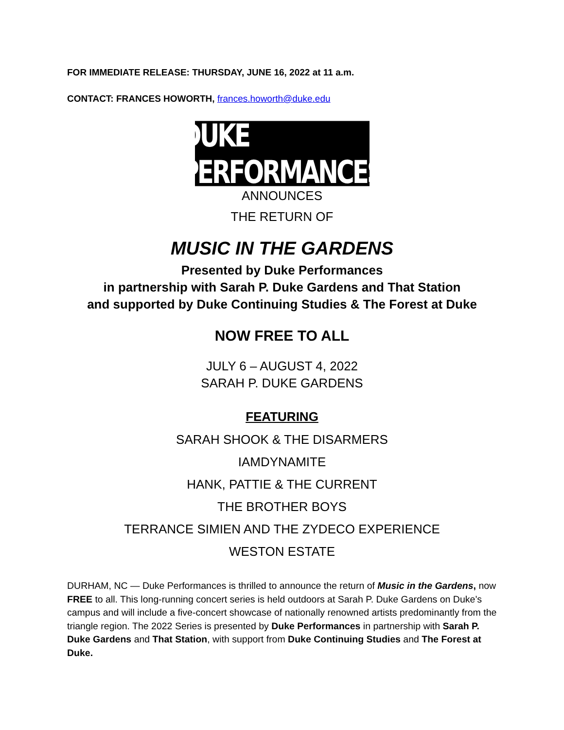FOR IMMEDIATE RELEASE: THURSDAY, JUNE 16, 2022 at 11 a.m.
CONTACT: FRANCES HOWORTH, frances.howorth@duke.edu
DUKE PERFORMANCES
ANNOUNCES
THE RETURN OF
MUSIC IN THE GARDENS
Presented by Duke Performances
in partnership with Sarah P. Duke Gardens and That Station
and supported by Duke Continuing Studies & The Forest at Duke
NOW FREE TO ALL
JULY 6 – AUGUST 4, 2022
SARAH P. DUKE GARDENS
FEATURING
SARAH SHOOK & THE DISARMERS
IAMDYNAMITE
HANK, PATTIE & THE CURRENT
THE BROTHER BOYS
TERRANCE SIMIEN AND THE ZYDECO EXPERIENCE
WESTON ESTATE
DURHAM, NC — Duke Performances is thrilled to announce the return of Music in the Gardens, now FREE to all. This long-running concert series is held outdoors at Sarah P. Duke Gardens on Duke’s campus and will include a five-concert showcase of nationally renowned artists predominantly from the triangle region. The 2022 Series is presented by Duke Performances in partnership with Sarah P. Duke Gardens and That Station, with support from Duke Continuing Studies and The Forest at Duke.